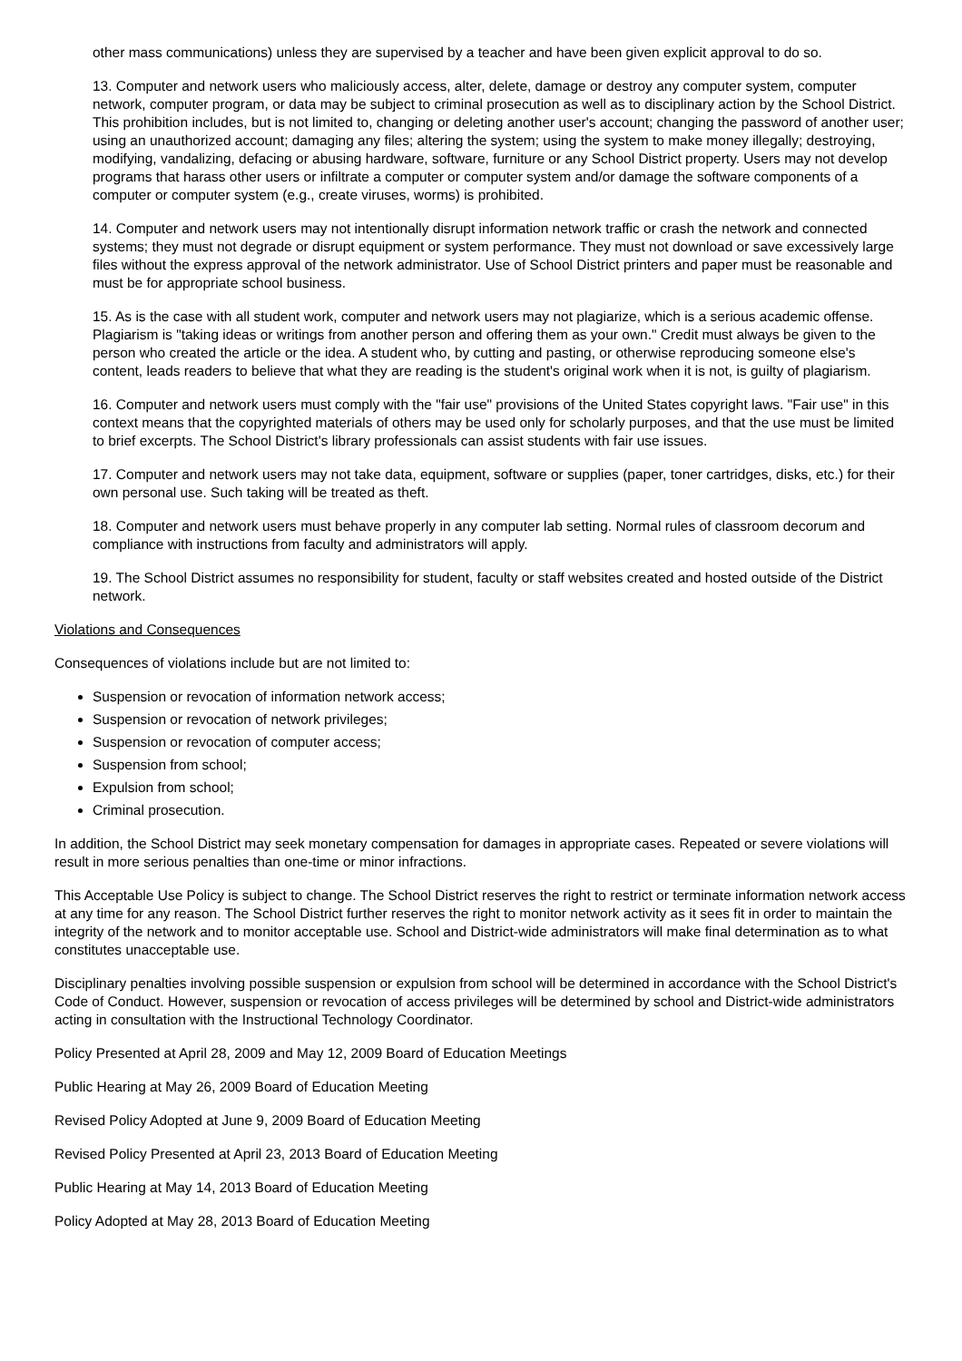other mass communications) unless they are supervised by a teacher and have been given explicit approval to do so.
13. Computer and network users who maliciously access, alter, delete, damage or destroy any computer system, computer network, computer program, or data may be subject to criminal prosecution as well as to disciplinary action by the School District. This prohibition includes, but is not limited to, changing or deleting another user's account; changing the password of another user; using an unauthorized account; damaging any files; altering the system; using the system to make money illegally; destroying, modifying, vandalizing, defacing or abusing hardware, software, furniture or any School District property. Users may not develop programs that harass other users or infiltrate a computer or computer system and/or damage the software components of a computer or computer system (e.g., create viruses, worms) is prohibited.
14. Computer and network users may not intentionally disrupt information network traffic or crash the network and connected systems; they must not degrade or disrupt equipment or system performance. They must not download or save excessively large files without the express approval of the network administrator. Use of School District printers and paper must be reasonable and must be for appropriate school business.
15. As is the case with all student work, computer and network users may not plagiarize, which is a serious academic offense. Plagiarism is "taking ideas or writings from another person and offering them as your own." Credit must always be given to the person who created the article or the idea. A student who, by cutting and pasting, or otherwise reproducing someone else's content, leads readers to believe that what they are reading is the student's original work when it is not, is guilty of plagiarism.
16. Computer and network users must comply with the "fair use" provisions of the United States copyright laws. "Fair use" in this context means that the copyrighted materials of others may be used only for scholarly purposes, and that the use must be limited to brief excerpts. The School District's library professionals can assist students with fair use issues.
17. Computer and network users may not take data, equipment, software or supplies (paper, toner cartridges, disks, etc.) for their own personal use. Such taking will be treated as theft.
18. Computer and network users must behave properly in any computer lab setting. Normal rules of classroom decorum and compliance with instructions from faculty and administrators will apply.
19. The School District assumes no responsibility for student, faculty or staff websites created and hosted outside of the District network.
Violations and Consequences
Consequences of violations include but are not limited to:
Suspension or revocation of information network access;
Suspension or revocation of network privileges;
Suspension or revocation of computer access;
Suspension from school;
Expulsion from school;
Criminal prosecution.
In addition, the School District may seek monetary compensation for damages in appropriate cases. Repeated or severe violations will result in more serious penalties than one-time or minor infractions.
This Acceptable Use Policy is subject to change. The School District reserves the right to restrict or terminate information network access at any time for any reason. The School District further reserves the right to monitor network activity as it sees fit in order to maintain the integrity of the network and to monitor acceptable use. School and District-wide administrators will make final determination as to what constitutes unacceptable use.
Disciplinary penalties involving possible suspension or expulsion from school will be determined in accordance with the School District's Code of Conduct. However, suspension or revocation of access privileges will be determined by school and District-wide administrators acting in consultation with the Instructional Technology Coordinator.
Policy Presented at April 28, 2009 and May 12, 2009 Board of Education Meetings
Public Hearing at May 26, 2009 Board of Education Meeting
Revised Policy Adopted at June 9, 2009 Board of Education Meeting
Revised Policy Presented at April 23, 2013 Board of Education Meeting
Public Hearing at May 14, 2013 Board of Education Meeting
Policy Adopted at May 28, 2013 Board of Education Meeting